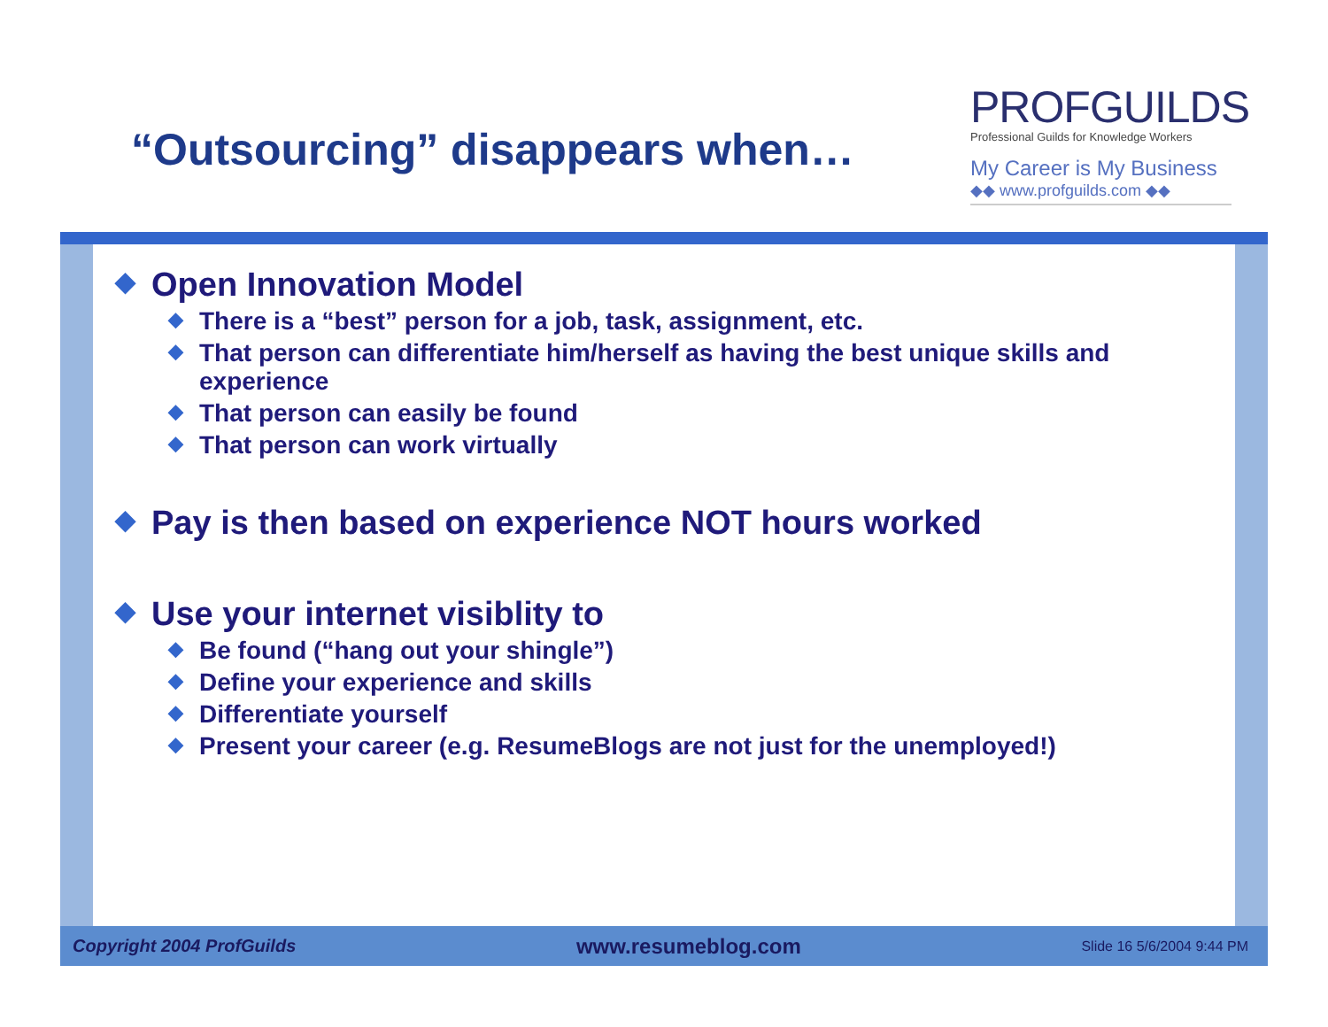“Outsourcing” disappears when…
PROFGUILDS
Professional Guilds for Knowledge Workers
My Career is My Business
◆◆ www.profguilds.com ◆◆
◆ Open Innovation Model
◆ There is a “best” person for a job, task, assignment, etc.
◆ That person can differentiate him/herself as having the best unique skills and experience
◆ That person can easily be found
◆ That person can work virtually
◆ Pay is then based on experience NOT hours worked
◆ Use your internet visiblity to
◆ Be found (“hang out your shingle”)
◆ Define your experience and skills
◆ Differentiate yourself
◆ Present your career (e.g. ResumeBlogs are not just for the unemployed!)
Copyright 2004 ProfGuilds www.resumeblog.com Slide 16 5/6/2004 9:44 PM